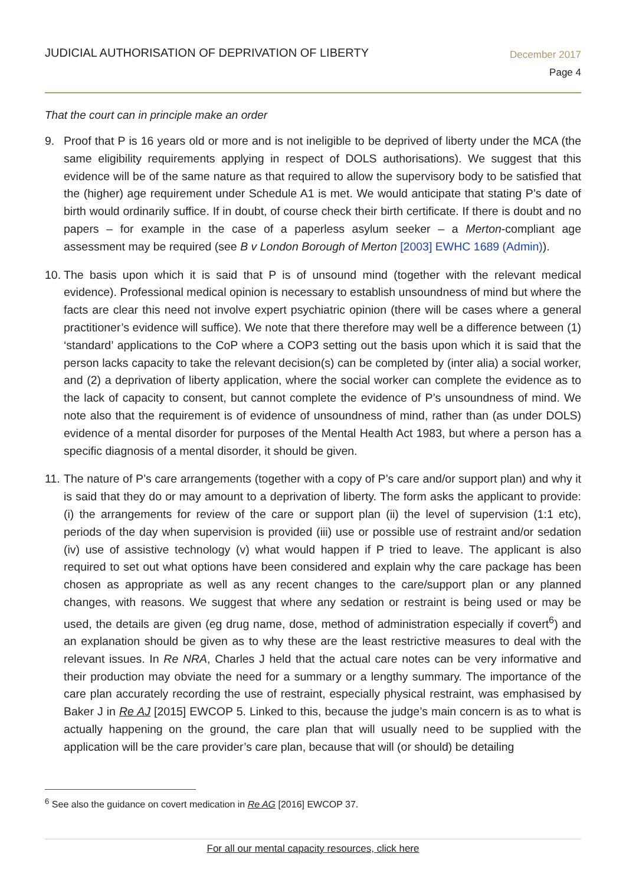JUDICIAL AUTHORISATION OF DEPRIVATION OF LIBERTY
December 2017
Page 4
That the court can in principle make an order
9. Proof that P is 16 years old or more and is not ineligible to be deprived of liberty under the MCA (the same eligibility requirements applying in respect of DOLS authorisations). We suggest that this evidence will be of the same nature as that required to allow the supervisory body to be satisfied that the (higher) age requirement under Schedule A1 is met. We would anticipate that stating P’s date of birth would ordinarily suffice. If in doubt, of course check their birth certificate. If there is doubt and no papers – for example in the case of a paperless asylum seeker – a Merton-compliant age assessment may be required (see B v London Borough of Merton [2003] EWHC 1689 (Admin)).
10. The basis upon which it is said that P is of unsound mind (together with the relevant medical evidence). Professional medical opinion is necessary to establish unsoundness of mind but where the facts are clear this need not involve expert psychiatric opinion (there will be cases where a general practitioner’s evidence will suffice). We note that there therefore may well be a difference between (1) ‘standard’ applications to the CoP where a COP3 setting out the basis upon which it is said that the person lacks capacity to take the relevant decision(s) can be completed by (inter alia) a social worker, and (2) a deprivation of liberty application, where the social worker can complete the evidence as to the lack of capacity to consent, but cannot complete the evidence of P’s unsoundness of mind. We note also that the requirement is of evidence of unsoundness of mind, rather than (as under DOLS) evidence of a mental disorder for purposes of the Mental Health Act 1983, but where a person has a specific diagnosis of a mental disorder, it should be given.
11. The nature of P’s care arrangements (together with a copy of P’s care and/or support plan) and why it is said that they do or may amount to a deprivation of liberty. The form asks the applicant to provide: (i) the arrangements for review of the care or support plan (ii) the level of supervision (1:1 etc), periods of the day when supervision is provided (iii) use or possible use of restraint and/or sedation (iv) use of assistive technology (v) what would happen if P tried to leave. The applicant is also required to set out what options have been considered and explain why the care package has been chosen as appropriate as well as any recent changes to the care/support plan or any planned changes, with reasons. We suggest that where any sedation or restraint is being used or may be used, the details are given (eg drug name, dose, method of administration especially if covert<sup>6</sup>) and an explanation should be given as to why these are the least restrictive measures to deal with the relevant issues. In Re NRA, Charles J held that the actual care notes can be very informative and their production may obviate the need for a summary or a lengthy summary. The importance of the care plan accurately recording the use of restraint, especially physical restraint, was emphasised by Baker J in Re AJ [2015] EWCOP 5. Linked to this, because the judge’s main concern is as to what is actually happening on the ground, the care plan that will usually need to be supplied with the application will be the care provider’s care plan, because that will (or should) be detailing
<sup>6</sup> See also the guidance on covert medication in Re AG [2016] EWCOP 37.
For all our mental capacity resources, click here